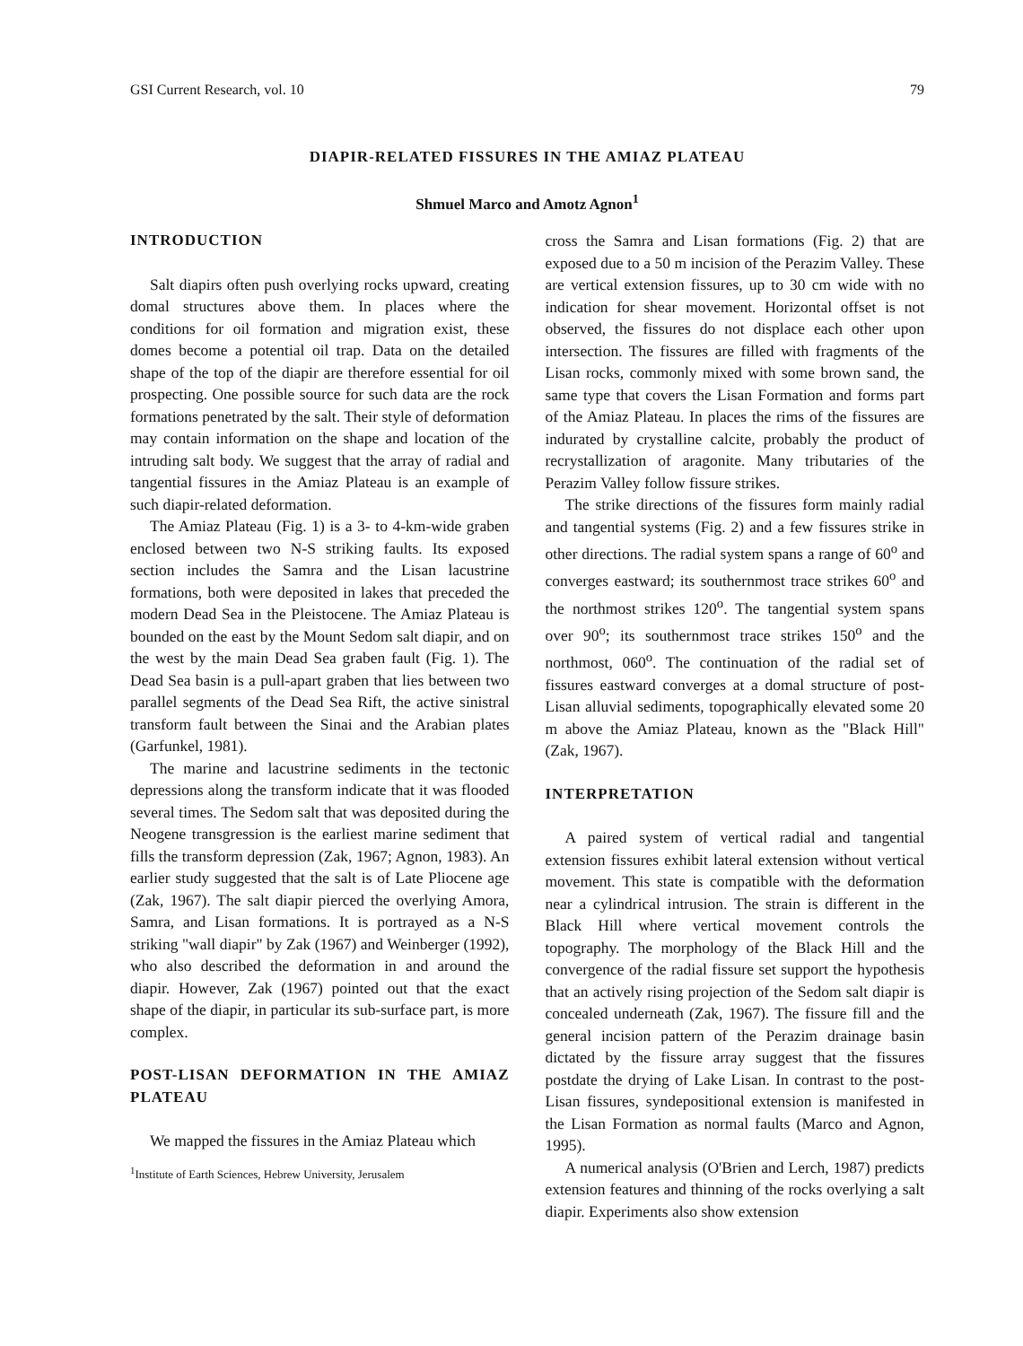GSI Current Research, vol. 10 79
DIAPIR-RELATED FISSURES IN THE AMIAZ PLATEAU
Shmuel Marco and Amotz Agnon<sup>1</sup>
INTRODUCTION
Salt diapirs often push overlying rocks upward, creating domal structures above them. In places where the conditions for oil formation and migration exist, these domes become a potential oil trap. Data on the detailed shape of the top of the diapir are therefore essential for oil prospecting. One possible source for such data are the rock formations penetrated by the salt. Their style of deformation may contain information on the shape and location of the intruding salt body. We suggest that the array of radial and tangential fissures in the Amiaz Plateau is an example of such diapir-related deformation.
The Amiaz Plateau (Fig. 1) is a 3- to 4-km-wide graben enclosed between two N-S striking faults. Its exposed section includes the Samra and the Lisan lacustrine formations, both were deposited in lakes that preceded the modern Dead Sea in the Pleistocene. The Amiaz Plateau is bounded on the east by the Mount Sedom salt diapir, and on the west by the main Dead Sea graben fault (Fig. 1). The Dead Sea basin is a pull-apart graben that lies between two parallel segments of the Dead Sea Rift, the active sinistral transform fault between the Sinai and the Arabian plates (Garfunkel, 1981).
The marine and lacustrine sediments in the tectonic depressions along the transform indicate that it was flooded several times. The Sedom salt that was deposited during the Neogene transgression is the earliest marine sediment that fills the transform depression (Zak, 1967; Agnon, 1983). An earlier study suggested that the salt is of Late Pliocene age (Zak, 1967). The salt diapir pierced the overlying Amora, Samra, and Lisan formations. It is portrayed as a N-S striking "wall diapir" by Zak (1967) and Weinberger (1992), who also described the deformation in and around the diapir. However, Zak (1967) pointed out that the exact shape of the diapir, in particular its sub-surface part, is more complex.
POST-LISAN DEFORMATION IN THE AMIAZ PLATEAU
We mapped the fissures in the Amiaz Plateau which
<sup>1</sup> Institute of Earth Sciences, Hebrew University, Jerusalem
cross the Samra and Lisan formations (Fig. 2) that are exposed due to a 50 m incision of the Perazim Valley. These are vertical extension fissures, up to 30 cm wide with no indication for shear movement. Horizontal offset is not observed, the fissures do not displace each other upon intersection. The fissures are filled with fragments of the Lisan rocks, commonly mixed with some brown sand, the same type that covers the Lisan Formation and forms part of the Amiaz Plateau. In places the rims of the fissures are indurated by crystalline calcite, probably the product of recrystallization of aragonite. Many tributaries of the Perazim Valley follow fissure strikes.
The strike directions of the fissures form mainly radial and tangential systems (Fig. 2) and a few fissures strike in other directions. The radial system spans a range of 60<sup>o</sup> and converges eastward; its southernmost trace strikes 60<sup>o</sup> and the northmost strikes 120<sup>o</sup>. The tangential system spans over 90<sup>o</sup>; its southernmost trace strikes 150<sup>o</sup> and the northmost, 060<sup>o</sup>. The continuation of the radial set of fissures eastward converges at a domal structure of post-Lisan alluvial sediments, topographically elevated some 20 m above the Amiaz Plateau, known as the "Black Hill" (Zak, 1967).
INTERPRETATION
A paired system of vertical radial and tangential extension fissures exhibit lateral extension without vertical movement. This state is compatible with the deformation near a cylindrical intrusion. The strain is different in the Black Hill where vertical movement controls the topography. The morphology of the Black Hill and the convergence of the radial fissure set support the hypothesis that an actively rising projection of the Sedom salt diapir is concealed underneath (Zak, 1967). The fissure fill and the general incision pattern of the Perazim drainage basin dictated by the fissure array suggest that the fissures postdate the drying of Lake Lisan. In contrast to the post-Lisan fissures, syndepositional extension is manifested in the Lisan Formation as normal faults (Marco and Agnon, 1995).
A numerical analysis (O'Brien and Lerch, 1987) predicts extension features and thinning of the rocks overlying a salt diapir. Experiments also show extension